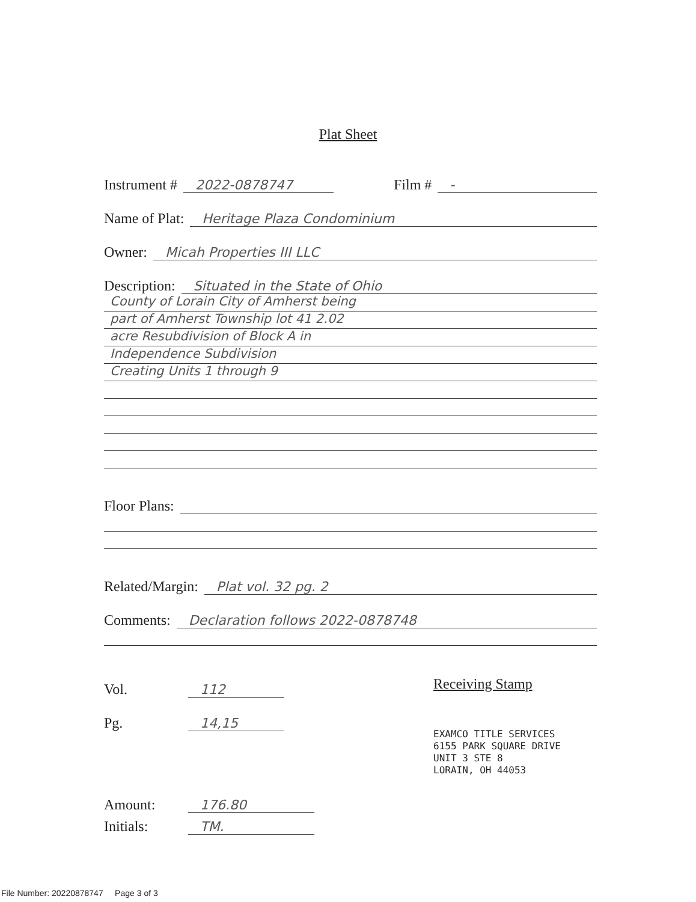Plat Sheet
Instrument # 2022-0878747 Film # -
Name of Plat: Heritage Plaza Condominium
Owner: Micah Properties III LLC
Description: Situated in the State of Ohio
County of Lorain City of Amherst being
part of Amherst Township lot 41 2.02
acre Resubdivision of Block A in
Independence Subdivision
Creating Units 1 through 9
Floor Plans:
Related/Margin: Plat vol. 32 pg. 2
Comments: Declaration follows 2022-0878748
Vol. 112
Pg. 14,15
Amount: 176.80
Initials: TM.
Receiving Stamp
EXAMCO TITLE SERVICES
6155 PARK SQUARE DRIVE
UNIT 3 STE 8
LORAIN, OH 44053
File Number: 20220878747 Page 3 of 3